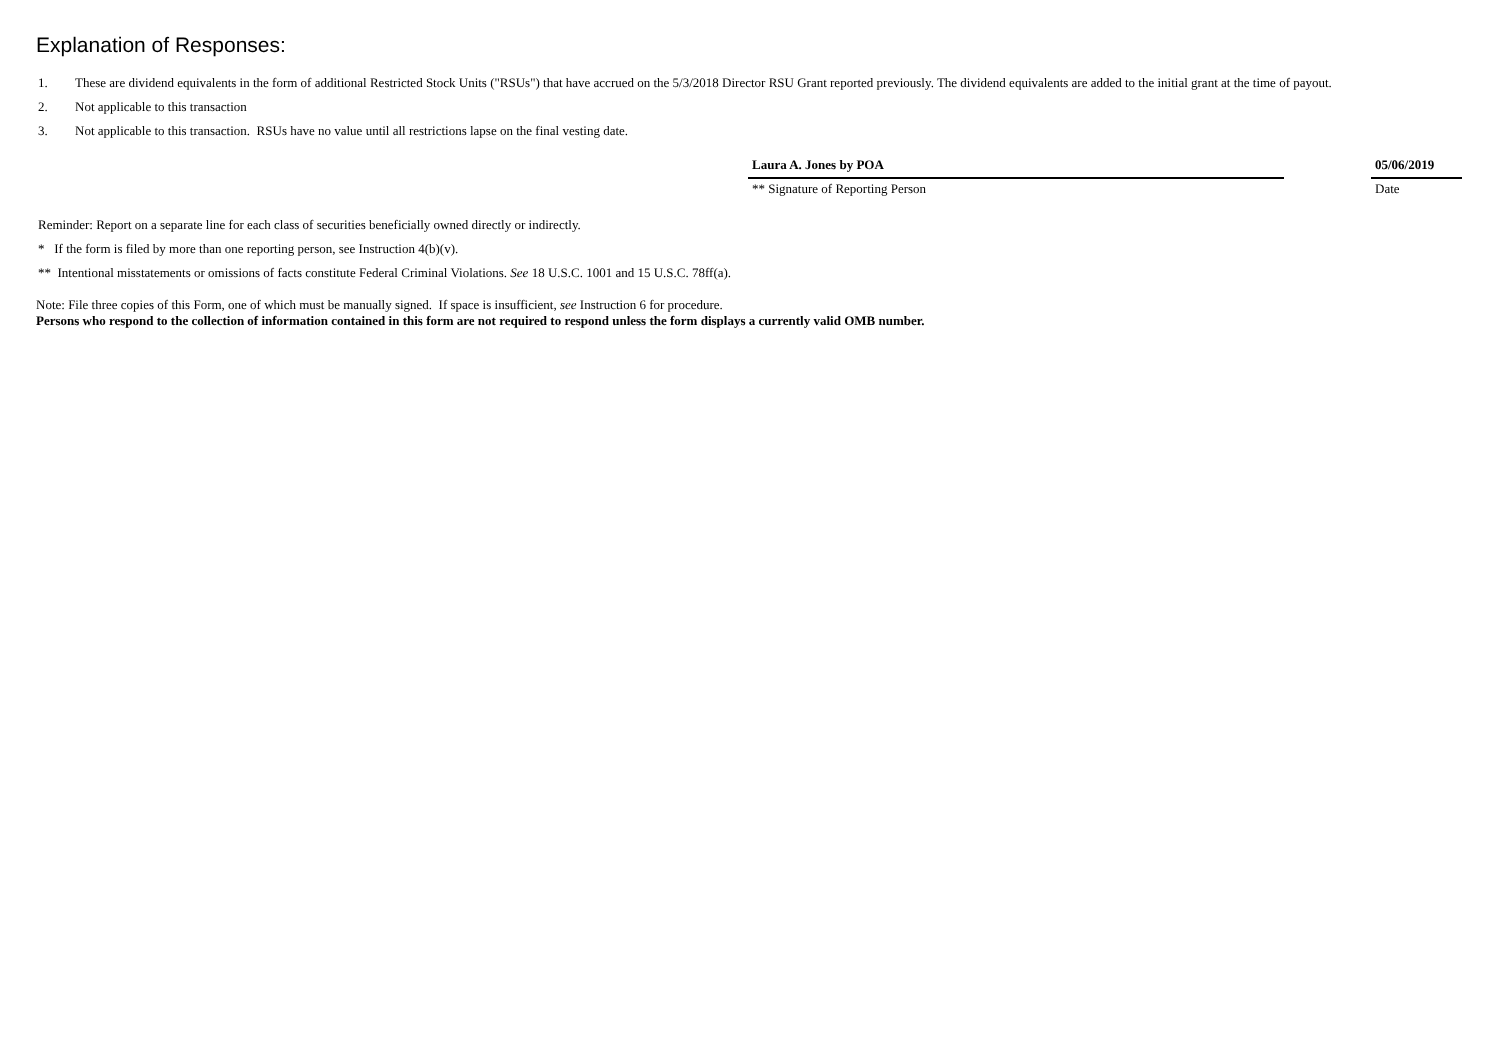Explanation of Responses:
1. These are dividend equivalents in the form of additional Restricted Stock Units ("RSUs") that have accrued on the 5/3/2018 Director RSU Grant reported previously. The dividend equivalents are added to the initial grant at the time of payout.
2. Not applicable to this transaction
3. Not applicable to this transaction. RSUs have no value until all restrictions lapse on the final vesting date.
Laura A. Jones by POA
** Signature of Reporting Person
05/06/2019
Date
Reminder: Report on a separate line for each class of securities beneficially owned directly or indirectly.
* If the form is filed by more than one reporting person, see Instruction 4(b)(v).
** Intentional misstatements or omissions of facts constitute Federal Criminal Violations. See 18 U.S.C. 1001 and 15 U.S.C. 78ff(a).
Note: File three copies of this Form, one of which must be manually signed. If space is insufficient, see Instruction 6 for procedure.
Persons who respond to the collection of information contained in this form are not required to respond unless the form displays a currently valid OMB number.